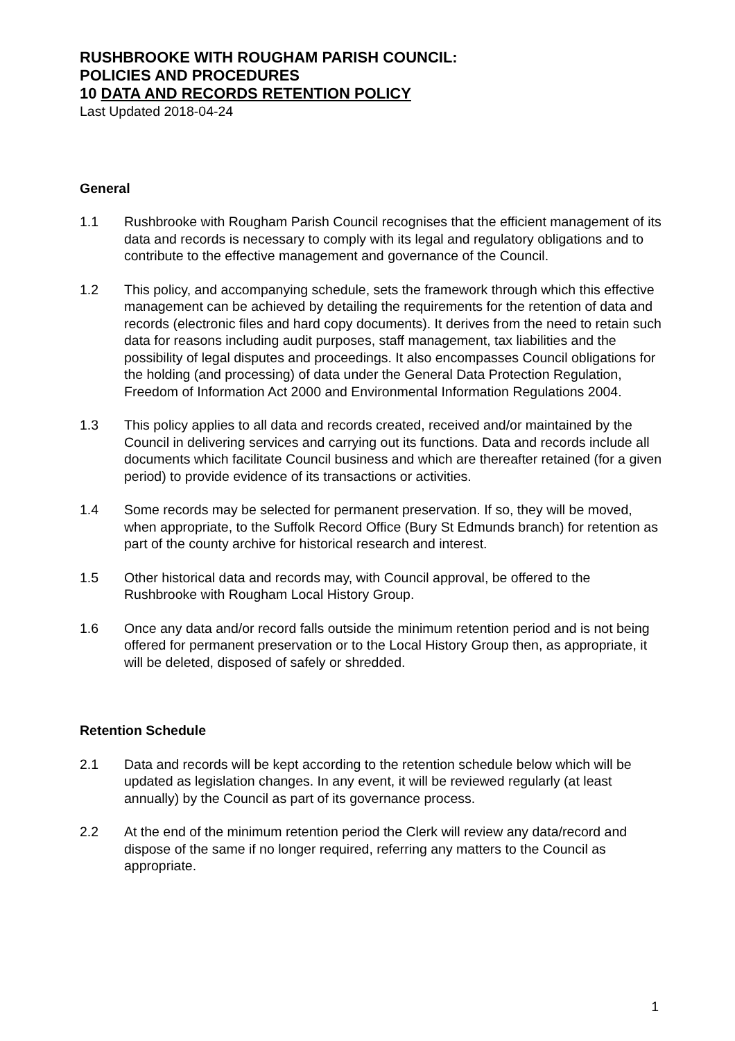RUSHBROOKE WITH ROUGHAM PARISH COUNCIL:
POLICIES AND PROCEDURES
10 DATA AND RECORDS RETENTION POLICY
Last Updated 2018-04-24
General
1.1 Rushbrooke with Rougham Parish Council recognises that the efficient management of its data and records is necessary to comply with its legal and regulatory obligations and to contribute to the effective management and governance of the Council.
1.2 This policy, and accompanying schedule, sets the framework through which this effective management can be achieved by detailing the requirements for the retention of data and records (electronic files and hard copy documents). It derives from the need to retain such data for reasons including audit purposes, staff management, tax liabilities and the possibility of legal disputes and proceedings. It also encompasses Council obligations for the holding (and processing) of data under the General Data Protection Regulation, Freedom of Information Act 2000 and Environmental Information Regulations 2004.
1.3 This policy applies to all data and records created, received and/or maintained by the Council in delivering services and carrying out its functions. Data and records include all documents which facilitate Council business and which are thereafter retained (for a given period) to provide evidence of its transactions or activities.
1.4 Some records may be selected for permanent preservation. If so, they will be moved, when appropriate, to the Suffolk Record Office (Bury St Edmunds branch) for retention as part of the county archive for historical research and interest.
1.5 Other historical data and records may, with Council approval, be offered to the Rushbrooke with Rougham Local History Group.
1.6 Once any data and/or record falls outside the minimum retention period and is not being offered for permanent preservation or to the Local History Group then, as appropriate, it will be deleted, disposed of safely or shredded.
Retention Schedule
2.1 Data and records will be kept according to the retention schedule below which will be updated as legislation changes. In any event, it will be reviewed regularly (at least annually) by the Council as part of its governance process.
2.2 At the end of the minimum retention period the Clerk will review any data/record and dispose of the same if no longer required, referring any matters to the Council as appropriate.
1